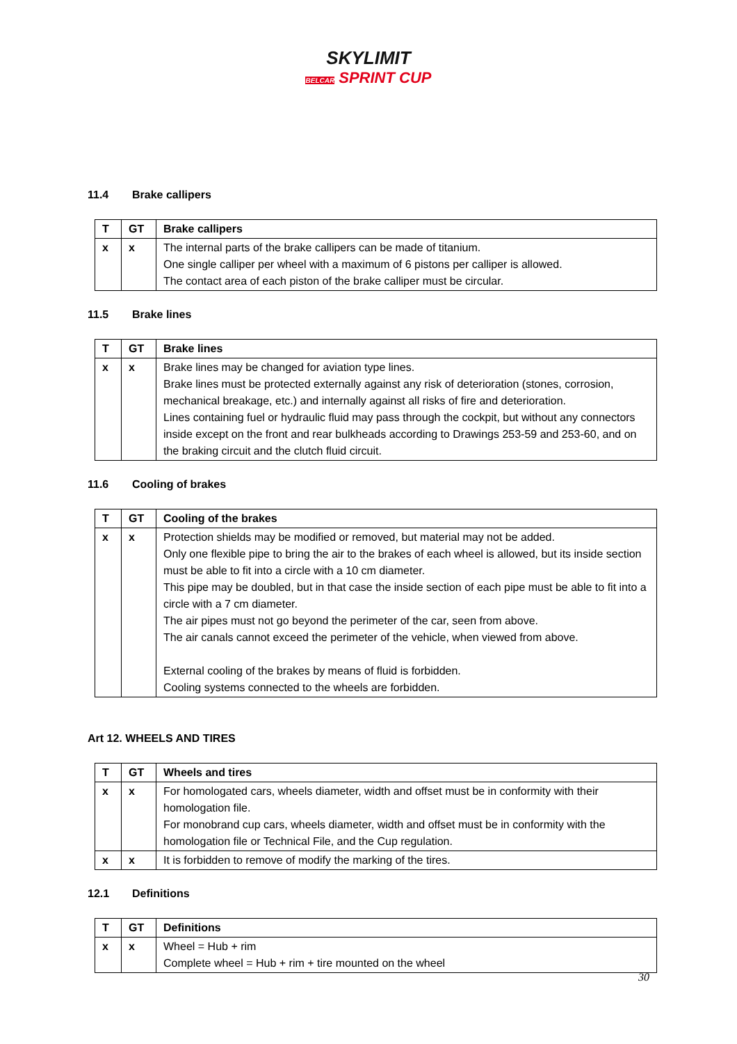SKYLIMIT
BELCAR SPRINT CUP
11.4 Brake callipers
| T | GT | Brake callipers |
| --- | --- | --- |
| x | x | The internal parts of the brake callipers can be made of titanium. One single calliper per wheel with a maximum of 6 pistons per calliper is allowed. The contact area of each piston of the brake calliper must be circular. |
11.5 Brake lines
| T | GT | Brake lines |
| --- | --- | --- |
| x | x | Brake lines may be changed for aviation type lines. Brake lines must be protected externally against any risk of deterioration (stones, corrosion, mechanical breakage, etc.) and internally against all risks of fire and deterioration. Lines containing fuel or hydraulic fluid may pass through the cockpit, but without any connectors inside except on the front and rear bulkheads according to Drawings 253-59 and 253-60, and on the braking circuit and the clutch fluid circuit. |
11.6 Cooling of brakes
| T | GT | Cooling of the brakes |
| --- | --- | --- |
| x | x | Protection shields may be modified or removed, but material may not be added. Only one flexible pipe to bring the air to the brakes of each wheel is allowed, but its inside section must be able to fit into a circle with a 10 cm diameter. This pipe may be doubled, but in that case the inside section of each pipe must be able to fit into a circle with a 7 cm diameter. The air pipes must not go beyond the perimeter of the car, seen from above. The air canals cannot exceed the perimeter of the vehicle, when viewed from above. External cooling of the brakes by means of fluid is forbidden. Cooling systems connected to the wheels are forbidden. |
Art 12. WHEELS AND TIRES
| T | GT | Wheels and tires |
| --- | --- | --- |
| x | x | For homologated cars, wheels diameter, width and offset must be in conformity with their homologation file. For monobrand cup cars, wheels diameter, width and offset must be in conformity with the homologation file or Technical File, and the Cup regulation. |
| x | x | It is forbidden to remove of modify the marking of the tires. |
12.1 Definitions
| T | GT | Definitions |
| --- | --- | --- |
| x | x | Wheel = Hub + rim Complete wheel = Hub + rim + tire mounted on the wheel |
30